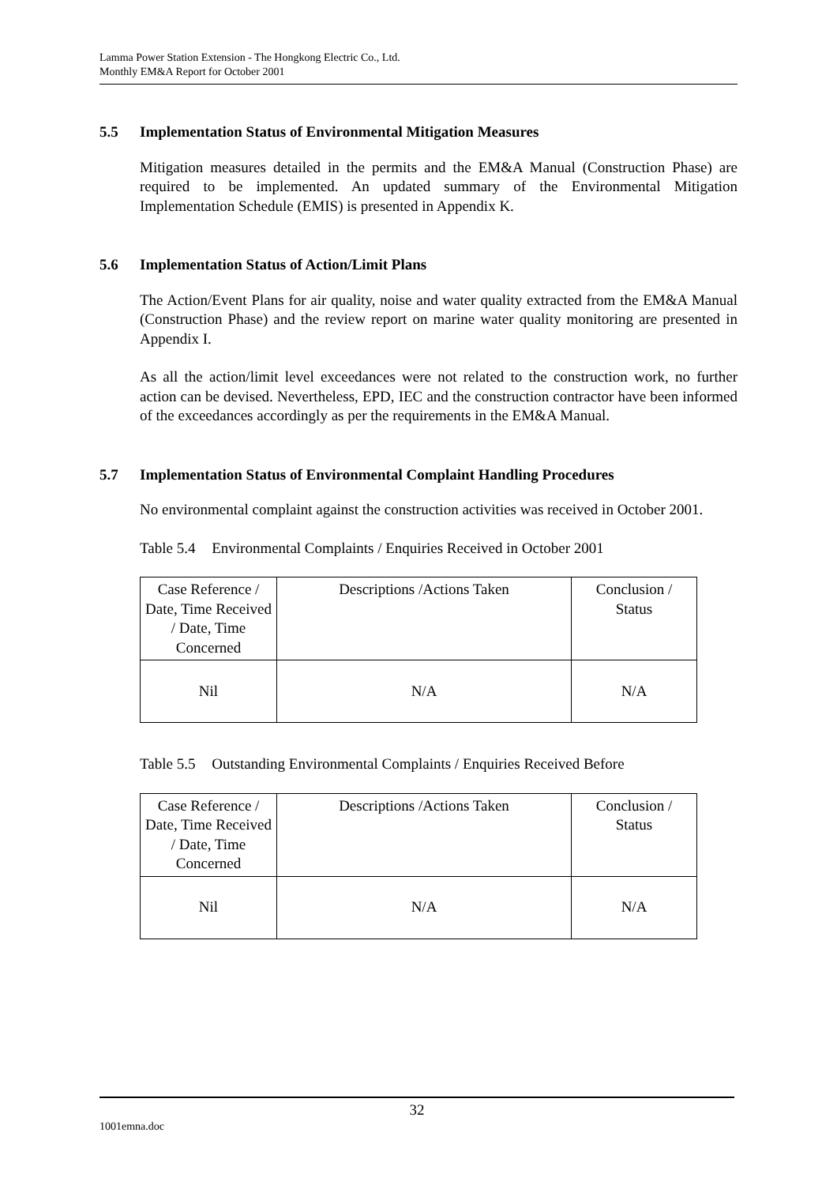Lamma Power Station Extension - The Hongkong Electric Co., Ltd.
Monthly EM&A Report for October 2001
5.5 Implementation Status of Environmental Mitigation Measures
Mitigation measures detailed in the permits and the EM&A Manual (Construction Phase) are required to be implemented. An updated summary of the Environmental Mitigation Implementation Schedule (EMIS) is presented in Appendix K.
5.6 Implementation Status of Action/Limit Plans
The Action/Event Plans for air quality, noise and water quality extracted from the EM&A Manual (Construction Phase) and the review report on marine water quality monitoring are presented in Appendix I.
As all the action/limit level exceedances were not related to the construction work, no further action can be devised. Nevertheless, EPD, IEC and the construction contractor have been informed of the exceedances accordingly as per the requirements in the EM&A Manual.
5.7 Implementation Status of Environmental Complaint Handling Procedures
No environmental complaint against the construction activities was received in October 2001.
Table 5.4 Environmental Complaints / Enquiries Received in October 2001
| Case Reference / Date, Time Received / Date, Time Concerned | Descriptions /Actions Taken | Conclusion / Status |
| --- | --- | --- |
| Nil | N/A | N/A |
Table 5.5 Outstanding Environmental Complaints / Enquiries Received Before
| Case Reference / Date, Time Received / Date, Time Concerned | Descriptions /Actions Taken | Conclusion / Status |
| --- | --- | --- |
| Nil | N/A | N/A |
32
1001emna.doc